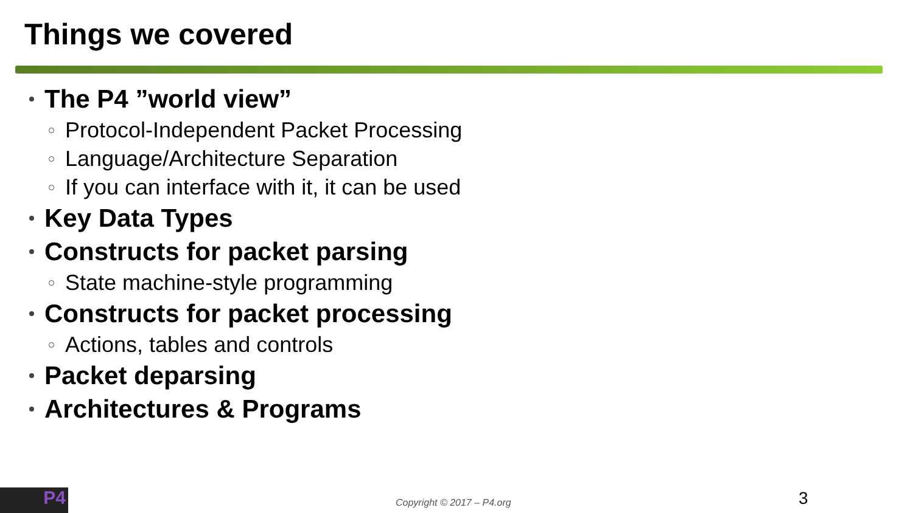Things we covered
The P4 ”world view”
Protocol-Independent Packet Processing
Language/Architecture Separation
If you can interface with it, it can be used
Key Data Types
Constructs for packet parsing
State machine-style programming
Constructs for packet processing
Actions, tables and controls
Packet deparsing
Architectures & Programs
P4 Copyright © 2017 – P4.org 3